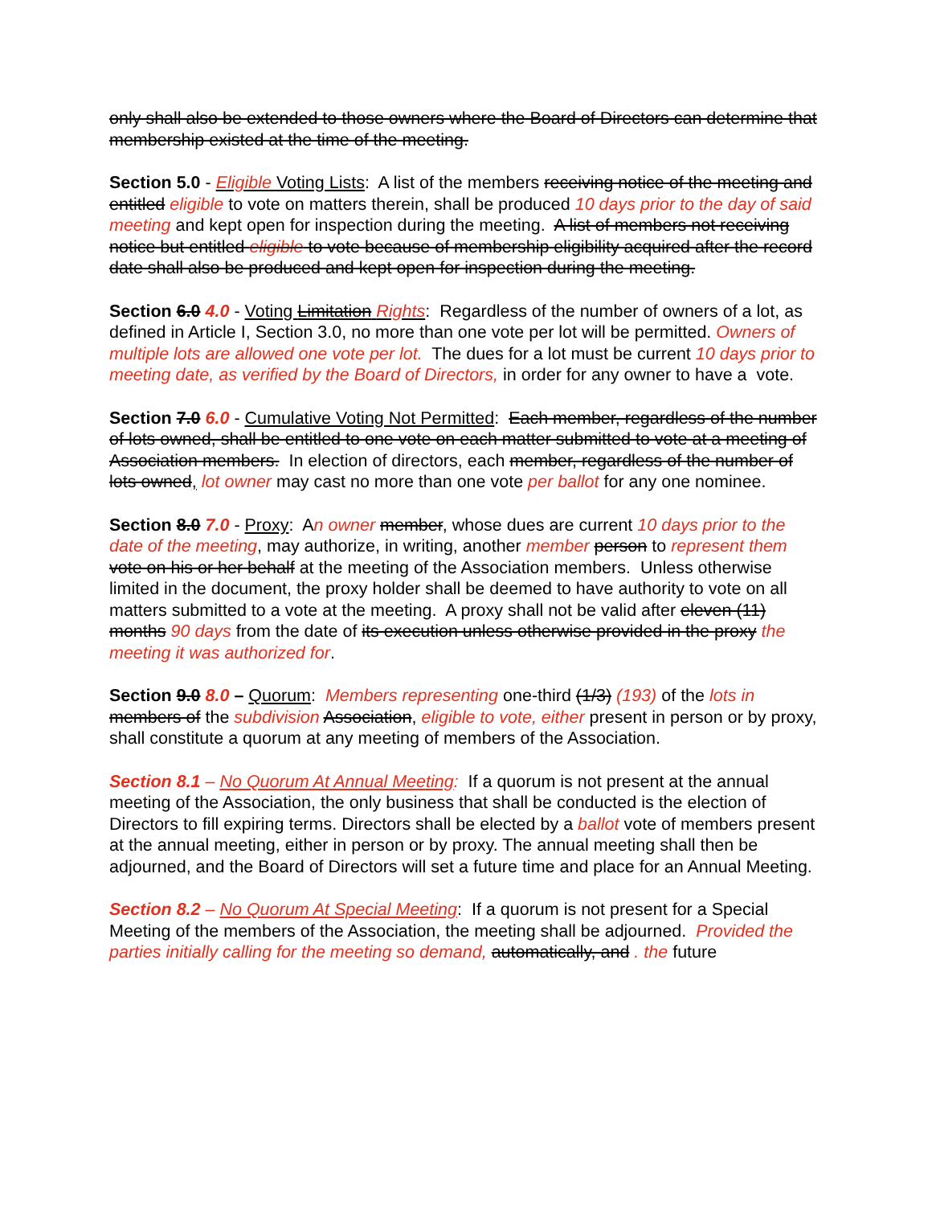only shall also be extended to those owners where the Board of Directors can determine that membership existed at the time of the meeting.
Section 5.0 - Eligible Voting Lists: A list of the members receiving notice of the meeting and entitled eligible to vote on matters therein, shall be produced 10 days prior to the day of said meeting and kept open for inspection during the meeting. A list of members not receiving notice but entitled eligible to vote because of membership eligibility acquired after the record date shall also be produced and kept open for inspection during the meeting.
Section 6.0 4.0 - Voting Limitation Rights: Regardless of the number of owners of a lot, as defined in Article I, Section 3.0, no more than one vote per lot will be permitted. Owners of multiple lots are allowed one vote per lot. The dues for a lot must be current 10 days prior to meeting date, as verified by the Board of Directors, in order for any owner to have a vote.
Section 7.0 6.0 - Cumulative Voting Not Permitted: Each member, regardless of the number of lots owned, shall be entitled to one vote on each matter submitted to vote at a meeting of Association members. In election of directors, each member, regardless of the number of lots owned, lot owner may cast no more than one vote per ballot for any one nominee.
Section 8.0 7.0 - Proxy: An owner member, whose dues are current 10 days prior to the date of the meeting, may authorize, in writing, another member person to represent them vote on his or her behalf at the meeting of the Association members. Unless otherwise limited in the document, the proxy holder shall be deemed to have authority to vote on all matters submitted to a vote at the meeting. A proxy shall not be valid after eleven (11) months 90 days from the date of its execution unless otherwise provided in the proxy the meeting it was authorized for.
Section 9.0 8.0 – Quorum: Members representing one-third (1/3) (193) of the lots in members of the subdivision Association, eligible to vote, either present in person or by proxy, shall constitute a quorum at any meeting of members of the Association.
Section 8.1 – No Quorum At Annual Meeting: If a quorum is not present at the annual meeting of the Association, the only business that shall be conducted is the election of Directors to fill expiring terms. Directors shall be elected by a ballot vote of members present at the annual meeting, either in person or by proxy. The annual meeting shall then be adjourned, and the Board of Directors will set a future time and place for an Annual Meeting.
Section 8.2 – No Quorum At Special Meeting: If a quorum is not present for a Special Meeting of the members of the Association, the meeting shall be adjourned. Provided the parties initially calling for the meeting so demand, automatically, and . the future